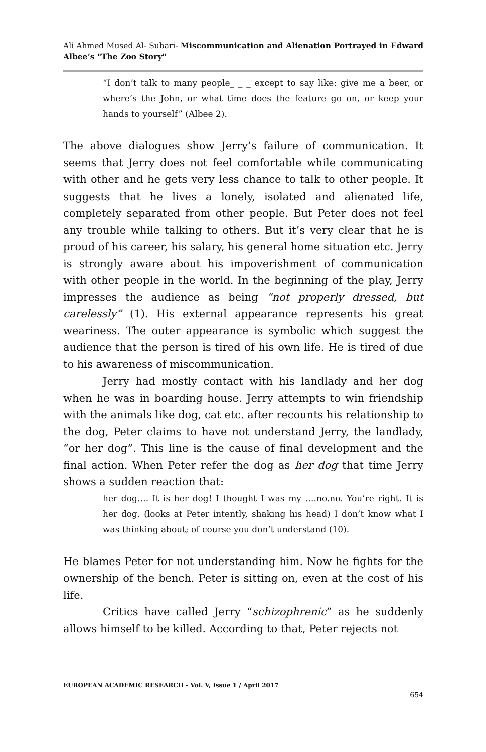Ali Ahmed Mused Al- Subari- Miscommunication and Alienation Portrayed in Edward Albee’s "The Zoo Story"
“I don’t talk to many people_ _ _ except to say like: give me a beer, or where’s the John, or what time does the feature go on, or keep your hands to yourself” (Albee 2).
The above dialogues show Jerry’s failure of communication. It seems that Jerry does not feel comfortable while communicating with other and he gets very less chance to talk to other people. It suggests that he lives a lonely, isolated and alienated life, completely separated from other people. But Peter does not feel any trouble while talking to others. But it’s very clear that he is proud of his career, his salary, his general home situation etc. Jerry is strongly aware about his impoverishment of communication with other people in the world. In the beginning of the play, Jerry impresses the audience as being “not properly dressed, but carelessly” (1). His external appearance represents his great weariness. The outer appearance is symbolic which suggest the audience that the person is tired of his own life. He is tired of due to his awareness of miscommunication.
Jerry had mostly contact with his landlady and her dog when he was in boarding house. Jerry attempts to win friendship with the animals like dog, cat etc. after recounts his relationship to the dog, Peter claims to have not understand Jerry, the landlady, “or her dog”. This line is the cause of final development and the final action. When Peter refer the dog as her dog that time Jerry shows a sudden reaction that:
her dog…. It is her dog! I thought I was my ….no.no. You’re right. It is her dog. (looks at Peter intently, shaking his head) I don’t know what I was thinking about; of course you don’t understand (10).
He blames Peter for not understanding him. Now he fights for the ownership of the bench. Peter is sitting on, even at the cost of his life.
Critics have called Jerry “schizophrenic” as he suddenly allows himself to be killed. According to that, Peter rejects not
EUROPEAN ACADEMIC RESEARCH - Vol. V, Issue 1 / April 2017
654